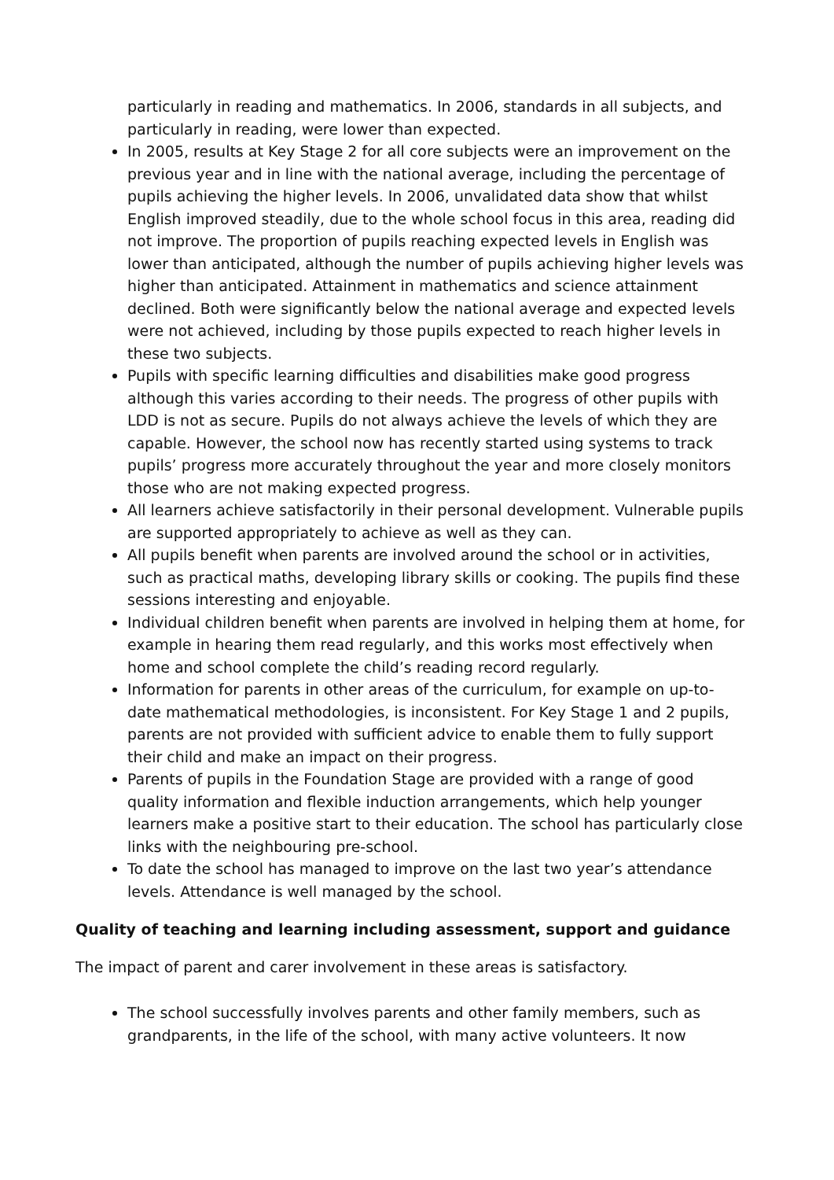particularly in reading and mathematics. In 2006, standards in all subjects, and particularly in reading, were lower than expected.
In 2005, results at Key Stage 2 for all core subjects were an improvement on the previous year and in line with the national average, including the percentage of pupils achieving the higher levels. In 2006, unvalidated data show that whilst English improved steadily, due to the whole school focus in this area, reading did not improve. The proportion of pupils reaching expected levels in English was lower than anticipated, although the number of pupils achieving higher levels was higher than anticipated. Attainment in mathematics and science attainment declined. Both were significantly below the national average and expected levels were not achieved, including by those pupils expected to reach higher levels in these two subjects.
Pupils with specific learning difficulties and disabilities make good progress although this varies according to their needs. The progress of other pupils with LDD is not as secure. Pupils do not always achieve the levels of which they are capable. However, the school now has recently started using systems to track pupils’ progress more accurately throughout the year and more closely monitors those who are not making expected progress.
All learners achieve satisfactorily in their personal development. Vulnerable pupils are supported appropriately to achieve as well as they can.
All pupils benefit when parents are involved around the school or in activities, such as practical maths, developing library skills or cooking. The pupils find these sessions interesting and enjoyable.
Individual children benefit when parents are involved in helping them at home, for example in hearing them read regularly, and this works most effectively when home and school complete the child’s reading record regularly.
Information for parents in other areas of the curriculum, for example on up-to-date mathematical methodologies, is inconsistent. For Key Stage 1 and 2 pupils, parents are not provided with sufficient advice to enable them to fully support their child and make an impact on their progress.
Parents of pupils in the Foundation Stage are provided with a range of good quality information and flexible induction arrangements, which help younger learners make a positive start to their education. The school has particularly close links with the neighbouring pre-school.
To date the school has managed to improve on the last two year’s attendance levels. Attendance is well managed by the school.
Quality of teaching and learning including assessment, support and guidance
The impact of parent and carer involvement in these areas is satisfactory.
The school successfully involves parents and other family members, such as grandparents, in the life of the school, with many active volunteers. It now